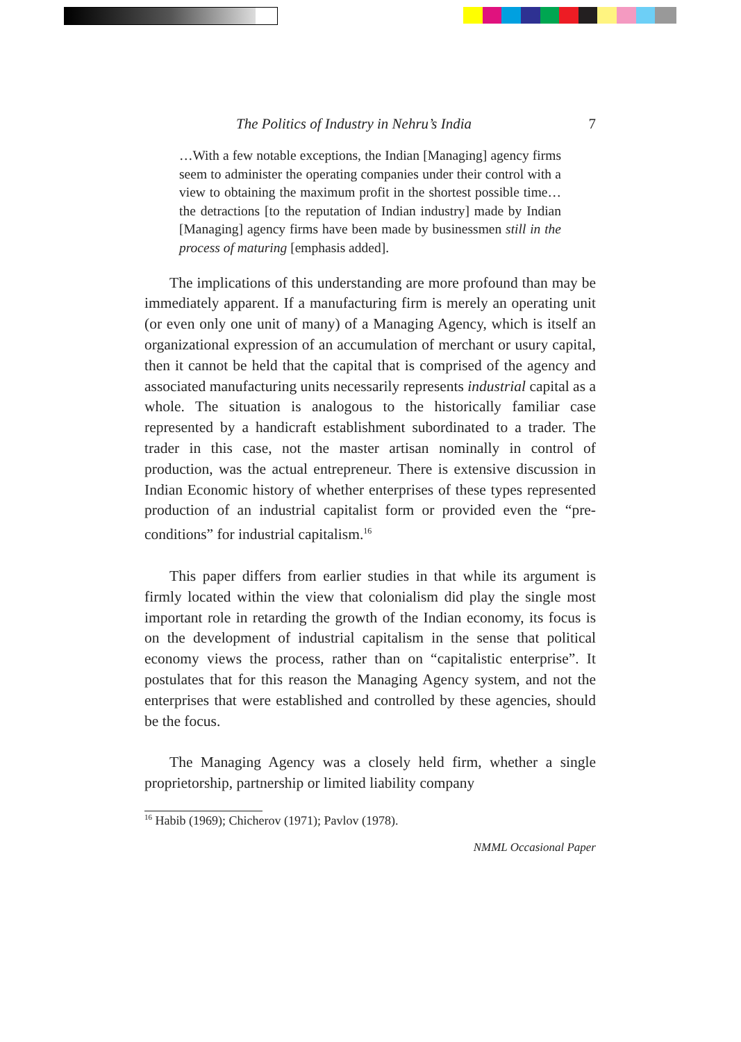The Politics of Industry in Nehru’s India 7
…With a few notable exceptions, the Indian [Managing] agency firms seem to administer the operating companies under their control with a view to obtaining the maximum profit in the shortest possible time…the detractions [to the reputation of Indian industry] made by Indian [Managing] agency firms have been made by businessmen still in the process of maturing [emphasis added].
The implications of this understanding are more profound than may be immediately apparent. If a manufacturing firm is merely an operating unit (or even only one unit of many) of a Managing Agency, which is itself an organizational expression of an accumulation of merchant or usury capital, then it cannot be held that the capital that is comprised of the agency and associated manufacturing units necessarily represents industrial capital as a whole. The situation is analogous to the historically familiar case represented by a handicraft establishment subordinated to a trader. The trader in this case, not the master artisan nominally in control of production, was the actual entrepreneur. There is extensive discussion in Indian Economic history of whether enterprises of these types represented production of an industrial capitalist form or provided even the “pre-conditions” for industrial capitalism.<sup>16</sup>
This paper differs from earlier studies in that while its argument is firmly located within the view that colonialism did play the single most important role in retarding the growth of the Indian economy, its focus is on the development of industrial capitalism in the sense that political economy views the process, rather than on “capitalistic enterprise”. It postulates that for this reason the Managing Agency system, and not the enterprises that were established and controlled by these agencies, should be the focus.
The Managing Agency was a closely held firm, whether a single proprietorship, partnership or limited liability company
<sup>16</sup> Habib (1969); Chicherov (1971); Pavlov (1978).
NMML Occasional Paper